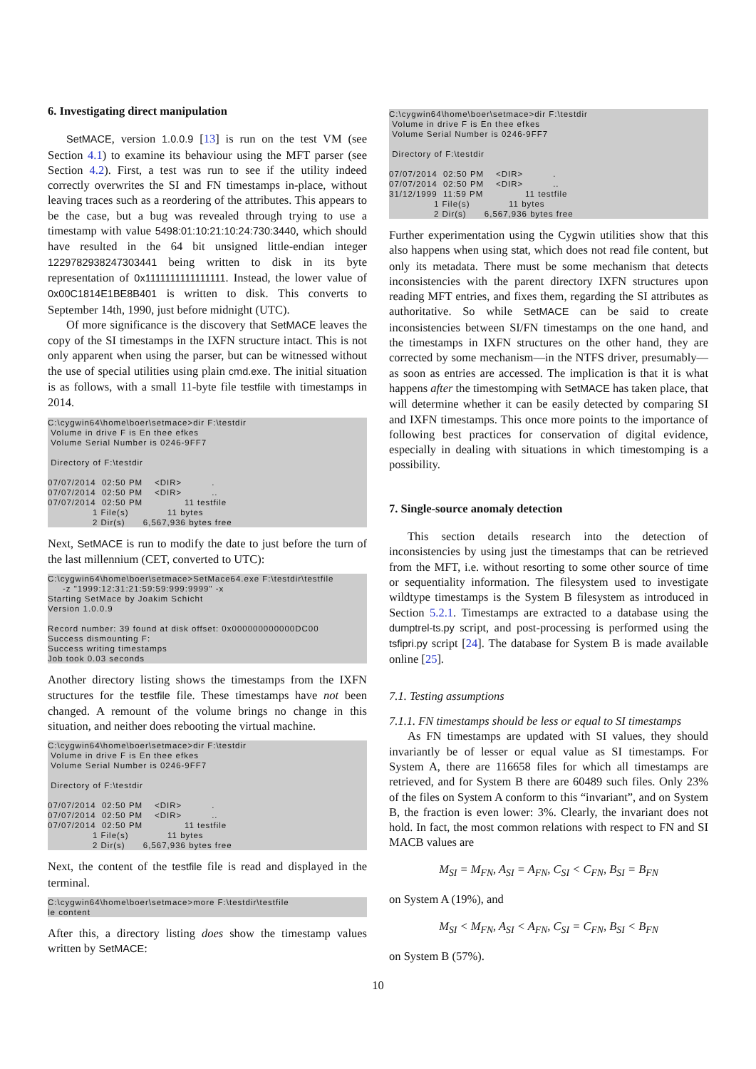6. Investigating direct manipulation
SetMACE, version 1.0.0.9 [13] is run on the test VM (see Section 4.1) to examine its behaviour using the MFT parser (see Section 4.2). First, a test was run to see if the utility indeed correctly overwrites the SI and FN timestamps in-place, without leaving traces such as a reordering of the attributes. This appears to be the case, but a bug was revealed through trying to use a timestamp with value 5498:01:10:21:10:24:730:3440, which should have resulted in the 64 bit unsigned little-endian integer 1229782938247303441 being written to disk in its byte representation of 0x1111111111111111. Instead, the lower value of 0x00C1814E1BE8B401 is written to disk. This converts to September 14th, 1990, just before midnight (UTC).
Of more significance is the discovery that SetMACE leaves the copy of the SI timestamps in the IXFN structure intact. This is not only apparent when using the parser, but can be witnessed without the use of special utilities using plain cmd.exe. The initial situation is as follows, with a small 11-byte file testfile with timestamps in 2014.
C:\cygwin64\home\boer\setmace>dir F:\testdir
 Volume in drive F is En thee efkes
 Volume Serial Number is 0246-9FF7

 Directory of F:\testdir

07/07/2014  02:50 PM    <DIR>          .
07/07/2014  02:50 PM    <DIR>          ..
07/07/2014  02:50 PM              11 testfile
               1 File(s)             11 bytes
               2 Dir(s)      6,567,936 bytes free
Next, SetMACE is run to modify the date to just before the turn of the last millennium (CET, converted to UTC):
C:\cygwin64\home\boer\setmace>SetMace64.exe F:\testdir\testfile
     -z "1999:12:31:21:59:59:999:9999" -x
Starting SetMace by Joakim Schicht
Version 1.0.0.9

Record number: 39 found at disk offset: 0x000000000000DC00
Success dismounting F:
Success writing timestamps
Job took 0.03 seconds
Another directory listing shows the timestamps from the IXFN structures for the testfile file. These timestamps have not been changed. A remount of the volume brings no change in this situation, and neither does rebooting the virtual machine.
C:\cygwin64\home\boer\setmace>dir F:\testdir
 Volume in drive F is En thee efkes
 Volume Serial Number is 0246-9FF7

 Directory of F:\testdir

07/07/2014  02:50 PM    <DIR>          .
07/07/2014  02:50 PM    <DIR>          ..
07/07/2014  02:50 PM              11 testfile
               1 File(s)             11 bytes
               2 Dir(s)      6,567,936 bytes free
Next, the content of the testfile file is read and displayed in the terminal.
C:\cygwin64\home\boer\setmace>more F:\testdir\testfile
le content
After this, a directory listing does show the timestamp values written by SetMACE:
C:\cygwin64\home\boer\setmace>dir F:\testdir
 Volume in drive F is En thee efkes
 Volume Serial Number is 0246-9FF7

 Directory of F:\testdir

07/07/2014  02:50 PM    <DIR>          .
07/07/2014  02:50 PM    <DIR>          ..
31/12/1999  11:59 PM              11 testfile
               1 File(s)             11 bytes
               2 Dir(s)      6,567,936 bytes free
Further experimentation using the Cygwin utilities show that this also happens when using stat, which does not read file content, but only its metadata. There must be some mechanism that detects inconsistencies with the parent directory IXFN structures upon reading MFT entries, and fixes them, regarding the SI attributes as authoritative. So while SetMACE can be said to create inconsistencies between SI/FN timestamps on the one hand, and the timestamps in IXFN structures on the other hand, they are corrected by some mechanism—in the NTFS driver, presumably—as soon as entries are accessed. The implication is that it is what happens after the timestomping with SetMACE has taken place, that will determine whether it can be easily detected by comparing SI and IXFN timestamps. This once more points to the importance of following best practices for conservation of digital evidence, especially in dealing with situations in which timestomping is a possibility.
7. Single-source anomaly detection
This section details research into the detection of inconsistencies by using just the timestamps that can be retrieved from the MFT, i.e. without resorting to some other source of time or sequentiality information. The filesystem used to investigate wildtype timestamps is the System B filesystem as introduced in Section 5.2.1. Timestamps are extracted to a database using the dumptrel-ts.py script, and post-processing is performed using the tsfipri.py script [24]. The database for System B is made available online [25].
7.1. Testing assumptions
7.1.1. FN timestamps should be less or equal to SI timestamps
As FN timestamps are updated with SI values, they should invariantly be of lesser or equal value as SI timestamps. For System A, there are 116658 files for which all timestamps are retrieved, and for System B there are 60489 such files. Only 23% of the files on System A conform to this “invariant”, and on System B, the fraction is even lower: 3%. Clearly, the invariant does not hold. In fact, the most common relations with respect to FN and SI MACB values are
M<sub>SI</sub> = M<sub>FN</sub>, A<sub>SI</sub> = A<sub>FN</sub>, C<sub>SI</sub> < C<sub>FN</sub>, B<sub>SI</sub> = B<sub>FN</sub>
on System A (19%), and
M<sub>SI</sub> < M<sub>FN</sub>, A<sub>SI</sub> < A<sub>FN</sub>, C<sub>SI</sub> = C<sub>FN</sub>, B<sub>SI</sub> < B<sub>FN</sub>
on System B (57%).
10